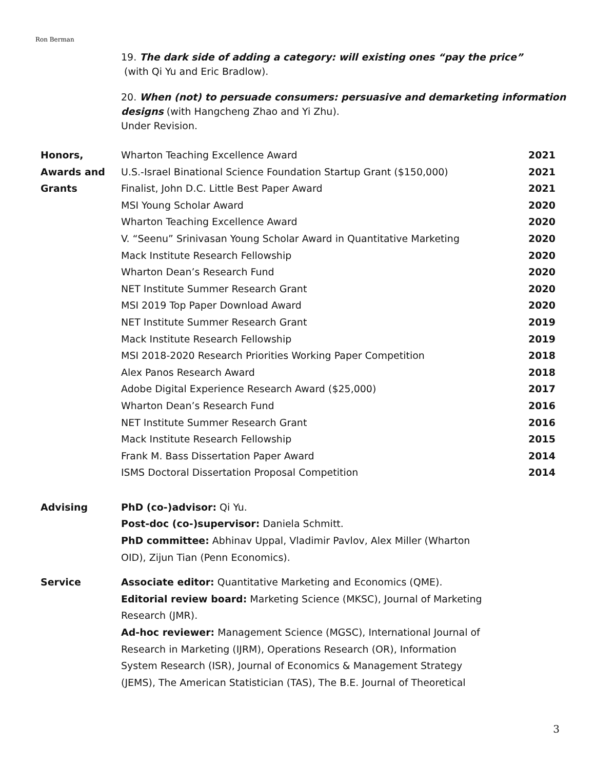Ron Berman
19. The dark side of adding a category: will existing ones “pay the price”
(with Qi Yu and Eric Bradlow).
20. When (not) to persuade consumers: persuasive and demarketing information designs (with Hangcheng Zhao and Yi Zhu).
Under Revision.
| Honors, | Wharton Teaching Excellence Award | 2021 |
| Awards and | U.S.-Israel Binational Science Foundation Startup Grant ($150,000) | 2021 |
| Grants | Finalist, John D.C. Little Best Paper Award | 2021 |
| | MSI Young Scholar Award | 2020 |
| | Wharton Teaching Excellence Award | 2020 |
| | V. “Seenu” Srinivasan Young Scholar Award in Quantitative Marketing | 2020 |
| | Mack Institute Research Fellowship | 2020 |
| | Wharton Dean’s Research Fund | 2020 |
| | NET Institute Summer Research Grant | 2020 |
| | MSI 2019 Top Paper Download Award | 2020 |
| | NET Institute Summer Research Grant | 2019 |
| | Mack Institute Research Fellowship | 2019 |
| | MSI 2018-2020 Research Priorities Working Paper Competition | 2018 |
| | Alex Panos Research Award | 2018 |
| | Adobe Digital Experience Research Award ($25,000) | 2017 |
| | Wharton Dean’s Research Fund | 2016 |
| | NET Institute Summer Research Grant | 2016 |
| | Mack Institute Research Fellowship | 2015 |
| | Frank M. Bass Dissertation Paper Award | 2014 |
| | ISMS Doctoral Dissertation Proposal Competition | 2014 |
Advising PhD (co-)advisor: Qi Yu.
Post-doc (co-)supervisor: Daniela Schmitt.
PhD committee: Abhinav Uppal, Vladimir Pavlov, Alex Miller (Wharton OID), Zijun Tian (Penn Economics).
Service Associate editor: Quantitative Marketing and Economics (QME).
Editorial review board: Marketing Science (MKSC), Journal of Marketing Research (JMR).
Ad-hoc reviewer: Management Science (MGSC), International Journal of Research in Marketing (IJRM), Operations Research (OR), Information System Research (ISR), Journal of Economics & Management Strategy (JEMS), The American Statistician (TAS), The B.E. Journal of Theoretical
3